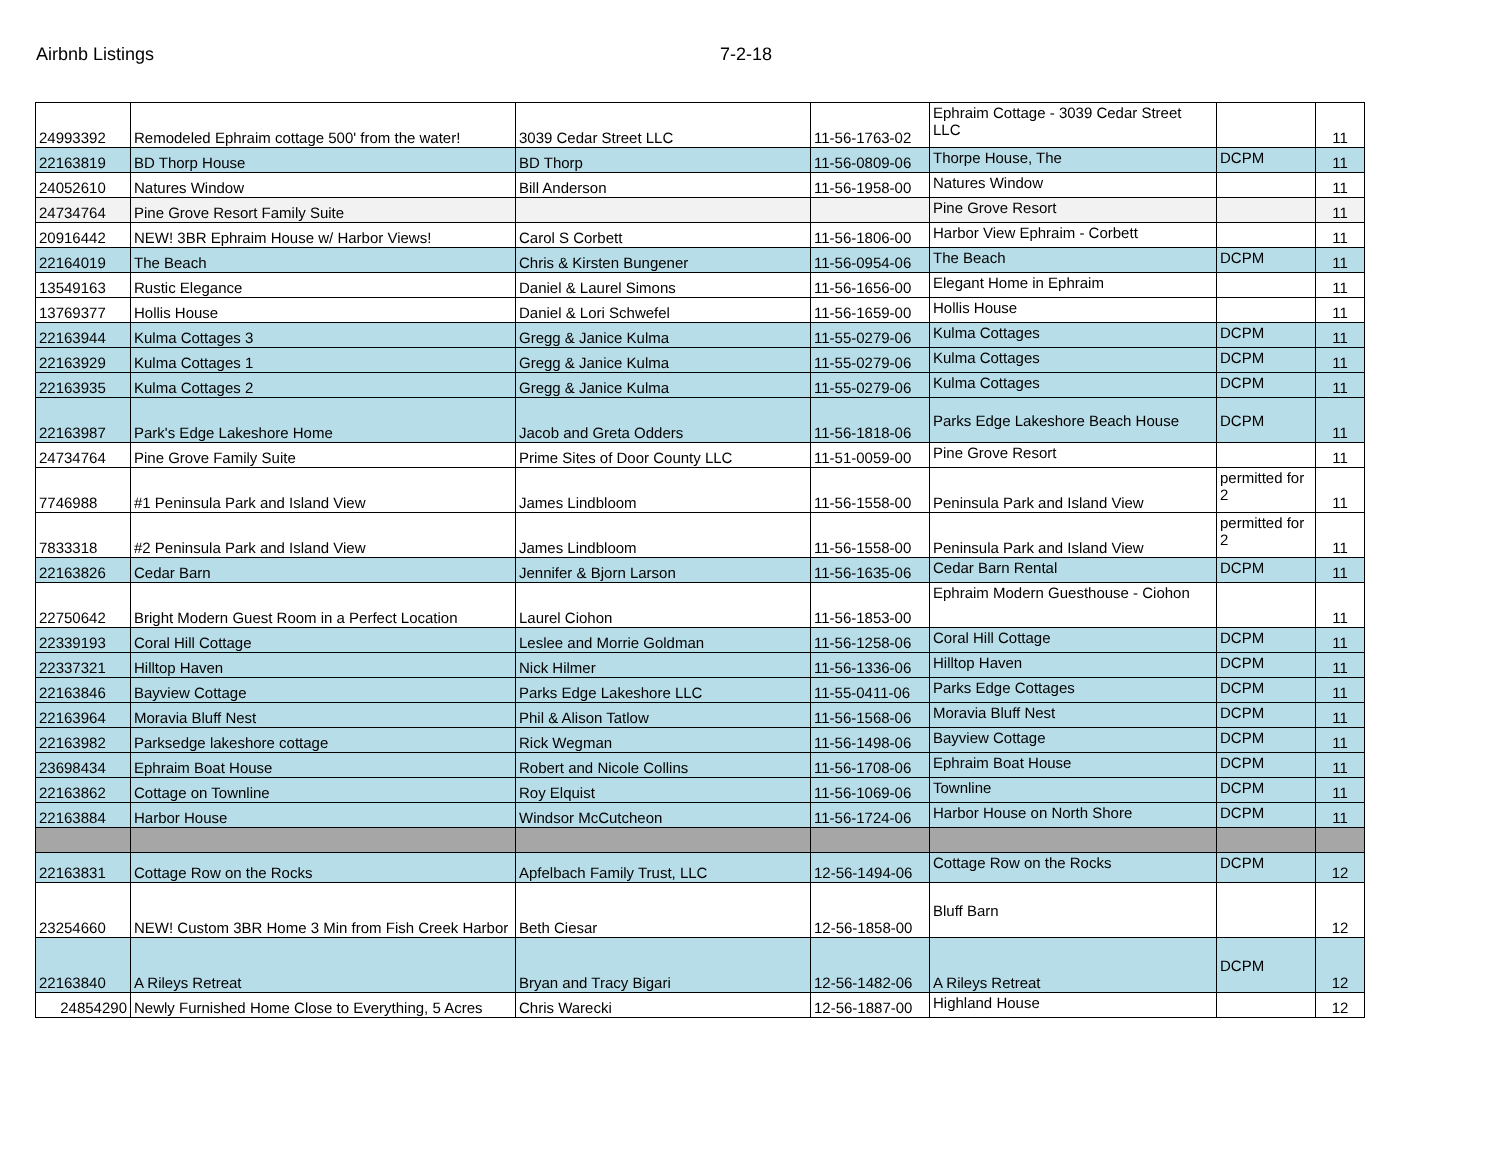Airbnb Listings 7-2-18
| 24993392 | Remodeled Ephraim cottage 500' from the water! | 3039 Cedar Street LLC | 11-56-1763-02 | Ephraim Cottage - 3039 Cedar Street LLC | | 11 |
| 22163819 | BD Thorp House | BD Thorp | 11-56-0809-06 | Thorpe House, The | DCPM | 11 |
| 24052610 | Natures Window | Bill Anderson | 11-56-1958-00 | Natures Window | | 11 |
| 24734764 | Pine Grove Resort Family Suite | | | Pine Grove Resort | | 11 |
| 20916442 | NEW! 3BR Ephraim House w/ Harbor Views! | Carol S Corbett | 11-56-1806-00 | Harbor View Ephraim - Corbett | | 11 |
| 22164019 | The Beach | Chris & Kirsten Bungener | 11-56-0954-06 | The Beach | DCPM | 11 |
| 13549163 | Rustic Elegance | Daniel & Laurel Simons | 11-56-1656-00 | Elegant Home in Ephraim | | 11 |
| 13769377 | Hollis House | Daniel & Lori Schwefel | 11-56-1659-00 | Hollis House | | 11 |
| 22163944 | Kulma Cottages 3 | Gregg & Janice Kulma | 11-55-0279-06 | Kulma Cottages | DCPM | 11 |
| 22163929 | Kulma Cottages 1 | Gregg & Janice Kulma | 11-55-0279-06 | Kulma Cottages | DCPM | 11 |
| 22163935 | Kulma Cottages 2 | Gregg & Janice Kulma | 11-55-0279-06 | Kulma Cottages | DCPM | 11 |
| 22163987 | Park's Edge Lakeshore Home | Jacob and Greta Odders | 11-56-1818-06 | Parks Edge Lakeshore Beach House | DCPM | 11 |
| 24734764 | Pine Grove Family Suite | Prime Sites of Door County LLC | 11-51-0059-00 | Pine Grove Resort | | 11 |
| 7746988 | #1 Peninsula Park and Island View | James Lindbloom | 11-56-1558-00 | Peninsula Park and Island View | permitted for 2 | 11 |
| 7833318 | #2 Peninsula Park and Island View | James Lindbloom | 11-56-1558-00 | Peninsula Park and Island View | permitted for 2 | 11 |
| 22163826 | Cedar Barn | Jennifer & Bjorn Larson | 11-56-1635-06 | Cedar Barn Rental | DCPM | 11 |
| 22750642 | Bright Modern Guest Room in a Perfect Location | Laurel Ciohon | 11-56-1853-00 | Ephraim Modern Guesthouse - Ciohon | | 11 |
| 22339193 | Coral Hill Cottage | Leslee and Morrie Goldman | 11-56-1258-06 | Coral Hill Cottage | DCPM | 11 |
| 22337321 | Hilltop Haven | Nick Hilmer | 11-56-1336-06 | Hilltop Haven | DCPM | 11 |
| 22163846 | Bayview Cottage | Parks Edge Lakeshore LLC | 11-55-0411-06 | Parks Edge Cottages | DCPM | 11 |
| 22163964 | Moravia Bluff Nest | Phil & Alison Tatlow | 11-56-1568-06 | Moravia Bluff Nest | DCPM | 11 |
| 22163982 | Parksedge lakeshore cottage | Rick Wegman | 11-56-1498-06 | Bayview Cottage | DCPM | 11 |
| 23698434 | Ephraim Boat House | Robert and Nicole Collins | 11-56-1708-06 | Ephraim Boat House | DCPM | 11 |
| 22163862 | Cottage on Townline | Roy Elquist | 11-56-1069-06 | Townline | DCPM | 11 |
| 22163884 | Harbor House | Windsor McCutcheon | 11-56-1724-06 | Harbor House on North Shore | DCPM | 11 |
| 22163831 | Cottage Row on the Rocks | Apfelbach Family Trust, LLC | 12-56-1494-06 | Cottage Row on the Rocks | DCPM | 12 |
| 23254660 | NEW! Custom 3BR Home 3 Min from Fish Creek Harbor | Beth Ciesar | 12-56-1858-00 | Bluff Barn | | 12 |
| 22163840 | A Rileys Retreat | Bryan and Tracy Bigari | 12-56-1482-06 | A Rileys Retreat | DCPM | 12 |
| 24854290 | Newly Furnished Home Close to Everything, 5 Acres | Chris Warecki | 12-56-1887-00 | Highland House | | 12 |